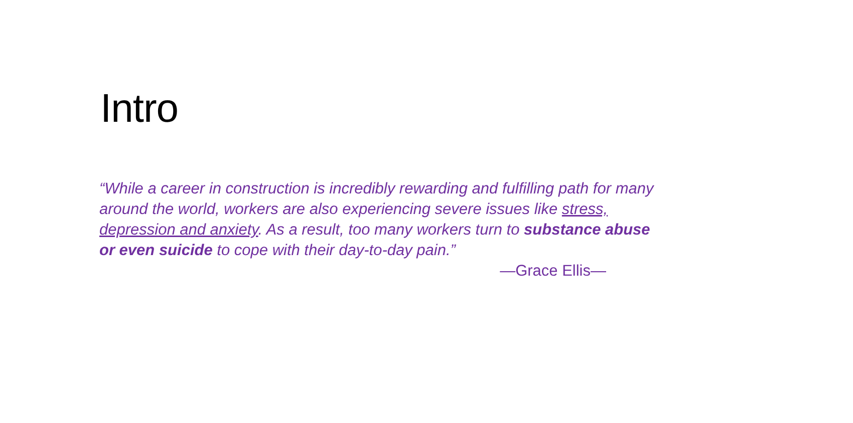Intro
“While a career in construction is incredibly rewarding and fulfilling path for many around the world, workers are also experiencing severe issues like stress, depression and anxiety. As a result, too many workers turn to substance abuse or even suicide to cope with their day-to-day pain.”
—Grace Ellis—